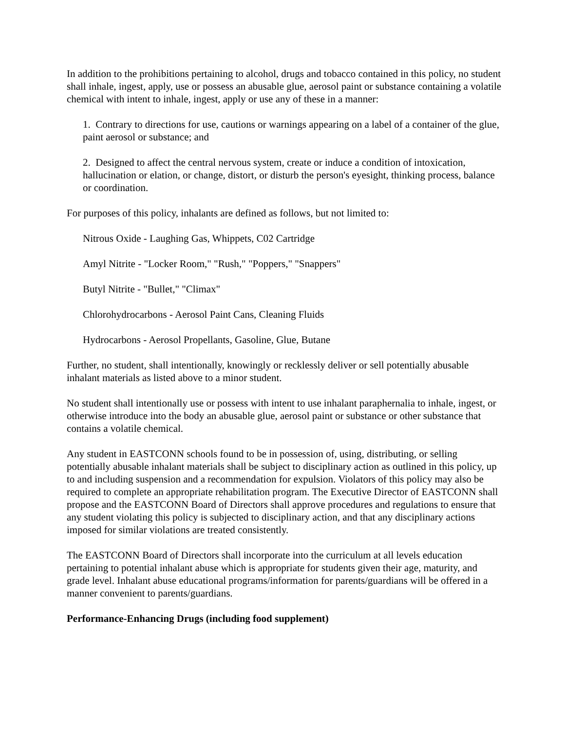In addition to the prohibitions pertaining to alcohol, drugs and tobacco contained in this policy, no student shall inhale, ingest, apply, use or possess an abusable glue, aerosol paint or substance containing a volatile chemical with intent to inhale, ingest, apply or use any of these in a manner:
1. Contrary to directions for use, cautions or warnings appearing on a label of a container of the glue, paint aerosol or substance; and
2. Designed to affect the central nervous system, create or induce a condition of intoxication, hallucination or elation, or change, distort, or disturb the person's eyesight, thinking process, balance or coordination.
For purposes of this policy, inhalants are defined as follows, but not limited to:
Nitrous Oxide - Laughing Gas, Whippets, C02 Cartridge
Amyl Nitrite - "Locker Room," "Rush," "Poppers," "Snappers"
Butyl Nitrite - "Bullet," "Climax"
Chlorohydrocarbons - Aerosol Paint Cans, Cleaning Fluids
Hydrocarbons - Aerosol Propellants, Gasoline, Glue, Butane
Further, no student, shall intentionally, knowingly or recklessly deliver or sell potentially abusable inhalant materials as listed above to a minor student.
No student shall intentionally use or possess with intent to use inhalant paraphernalia to inhale, ingest, or otherwise introduce into the body an abusable glue, aerosol paint or substance or other substance that contains a volatile chemical.
Any student in EASTCONN schools found to be in possession of, using, distributing, or selling potentially abusable inhalant materials shall be subject to disciplinary action as outlined in this policy, up to and including suspension and a recommendation for expulsion. Violators of this policy may also be required to complete an appropriate rehabilitation program. The Executive Director of EASTCONN shall propose and the EASTCONN Board of Directors shall approve procedures and regulations to ensure that any student violating this policy is subjected to disciplinary action, and that any disciplinary actions imposed for similar violations are treated consistently.
The EASTCONN Board of Directors shall incorporate into the curriculum at all levels education pertaining to potential inhalant abuse which is appropriate for students given their age, maturity, and grade level. Inhalant abuse educational programs/information for parents/guardians will be offered in a manner convenient to parents/guardians.
Performance-Enhancing Drugs (including food supplement)